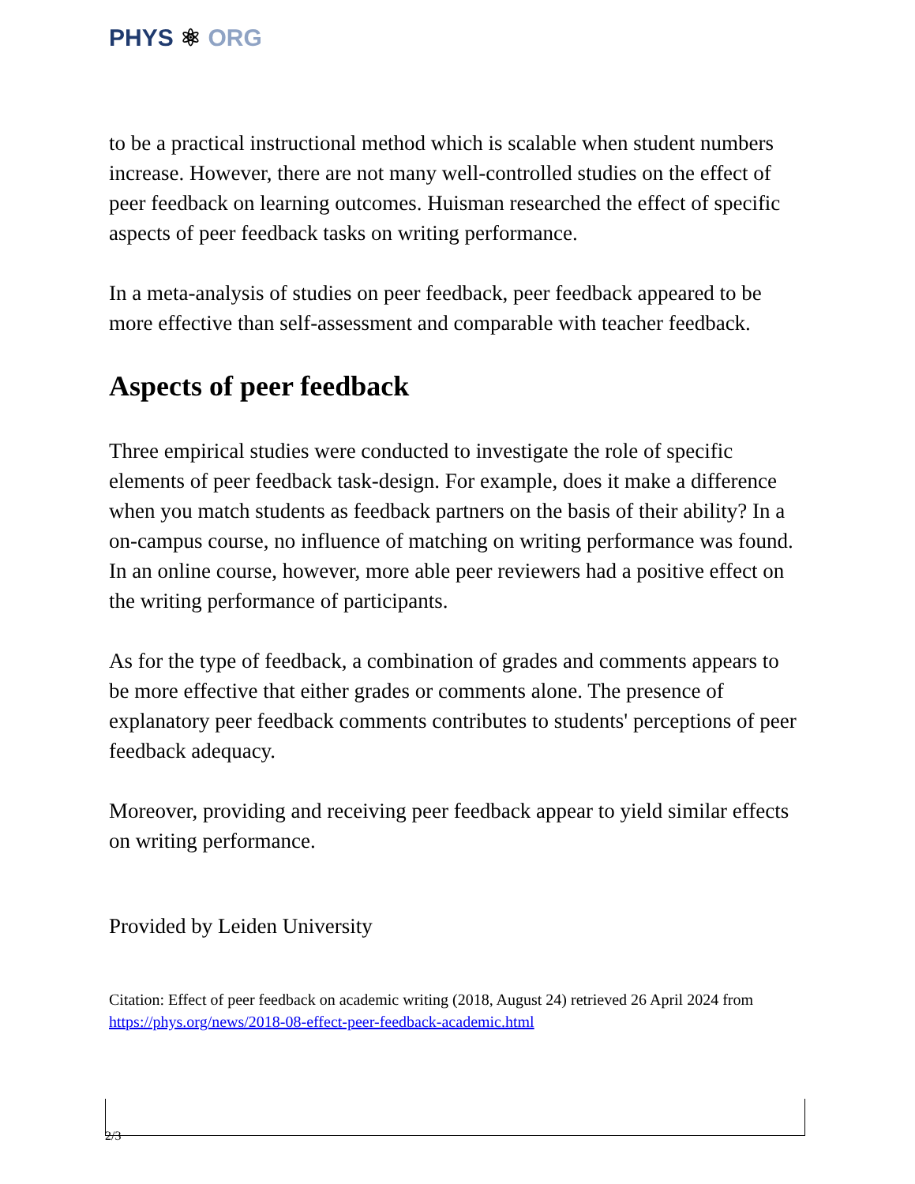PHYS ⚛ ORG
to be a practical instructional method which is scalable when student numbers increase. However, there are not many well-controlled studies on the effect of peer feedback on learning outcomes. Huisman researched the effect of specific aspects of peer feedback tasks on writing performance.
In a meta-analysis of studies on peer feedback, peer feedback appeared to be more effective than self-assessment and comparable with teacher feedback.
Aspects of peer feedback
Three empirical studies were conducted to investigate the role of specific elements of peer feedback task-design. For example, does it make a difference when you match students as feedback partners on the basis of their ability? In a on-campus course, no influence of matching on writing performance was found. In an online course, however, more able peer reviewers had a positive effect on the writing performance of participants.
As for the type of feedback, a combination of grades and comments appears to be more effective that either grades or comments alone. The presence of explanatory peer feedback comments contributes to students' perceptions of peer feedback adequacy.
Moreover, providing and receiving peer feedback appear to yield similar effects on writing performance.
Provided by Leiden University
Citation: Effect of peer feedback on academic writing (2018, August 24) retrieved 26 April 2024 from https://phys.org/news/2018-08-effect-peer-feedback-academic.html
2/3